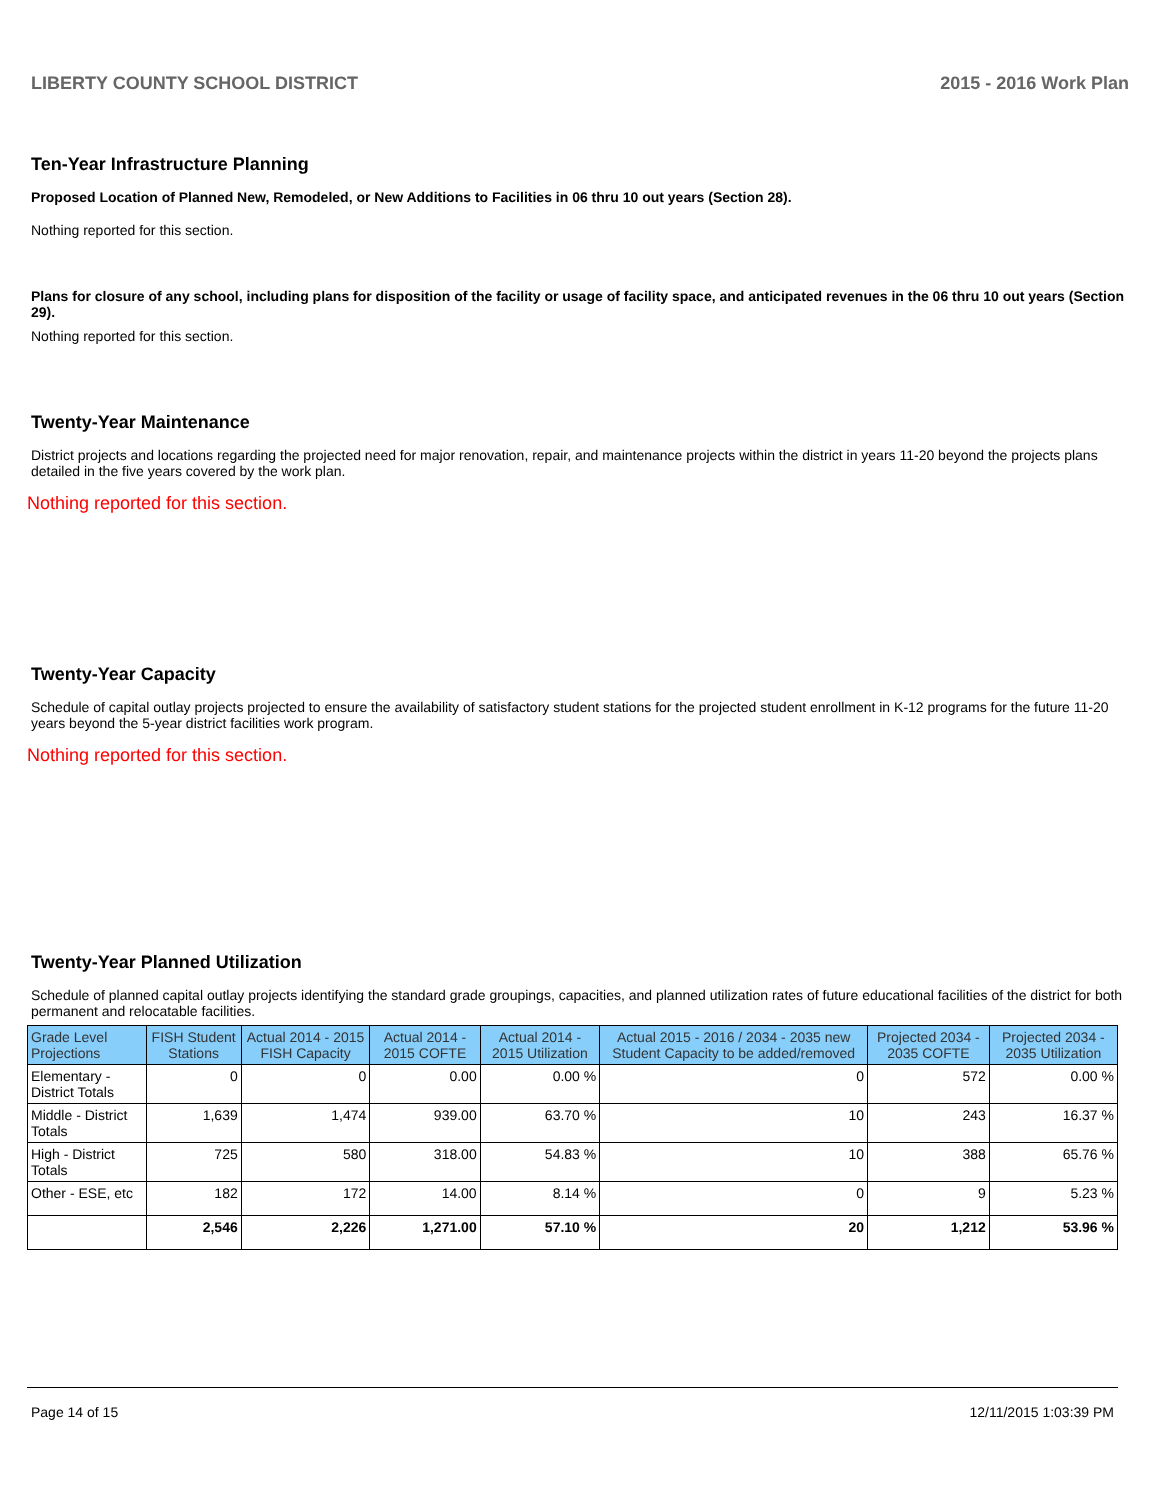LIBERTY COUNTY SCHOOL DISTRICT 2015 - 2016 Work Plan
Ten-Year Infrastructure Planning
Proposed Location of Planned New, Remodeled, or New Additions to Facilities in 06 thru 10 out years (Section 28).
Nothing reported for this section.
Plans for closure of any school, including plans for disposition of the facility or usage of facility space, and anticipated revenues in the 06 thru 10 out years (Section 29).
Nothing reported for this section.
Twenty-Year Maintenance
District projects and locations regarding the projected need for major renovation, repair, and maintenance projects within the district in years 11-20 beyond the projects plans detailed in the five years covered by the work plan.
Nothing reported for this section.
Twenty-Year Capacity
Schedule of capital outlay projects projected to ensure the availability of satisfactory student stations for the projected student enrollment in K-12 programs for the future 11-20 years beyond the 5-year district facilities work program.
Nothing reported for this section.
Twenty-Year Planned Utilization
Schedule of planned capital outlay projects identifying the standard grade groupings, capacities, and planned utilization rates of future educational facilities of the district for both permanent and relocatable facilities.
| Grade Level Projections | FISH Student Stations | Actual 2014 - 2015 FISH Capacity | Actual 2014 - 2015 COFTE | Actual 2014 - 2015 Utilization | Actual 2015 - 2016 / 2034 - 2035 new Student Capacity to be added/removed | Projected 2034 - 2035 COFTE | Projected 2034 - 2035 Utilization |
| --- | --- | --- | --- | --- | --- | --- | --- |
| Elementary - District Totals | 0 | 0 | 0.00 | 0.00 % | 0 | 572 | 0.00 % |
| Middle - District Totals | 1,639 | 1,474 | 939.00 | 63.70 % | 10 | 243 | 16.37 % |
| High - District Totals | 725 | 580 | 318.00 | 54.83 % | 10 | 388 | 65.76 % |
| Other - ESE, etc | 182 | 172 | 14.00 | 8.14 % | 0 | 9 | 5.23 % |
| | 2,546 | 2,226 | 1,271.00 | 57.10 % | 20 | 1,212 | 53.96 % |
Page 14 of 15 12/11/2015 1:03:39 PM